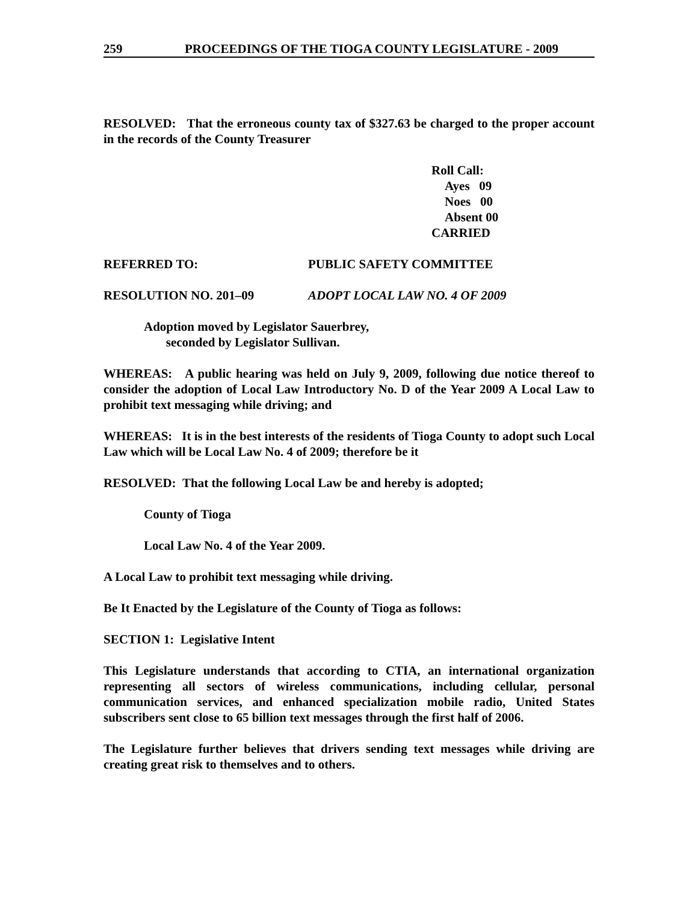259 PROCEEDINGS OF THE TIOGA COUNTY LEGISLATURE - 2009
RESOLVED: That the erroneous county tax of $327.63 be charged to the proper account in the records of the County Treasurer
Roll Call:
Ayes 09
Noes 00
Absent 00
CARRIED
REFERRED TO: PUBLIC SAFETY COMMITTEE
RESOLUTION NO. 201–09 ADOPT LOCAL LAW NO. 4 OF 2009
Adoption moved by Legislator Sauerbrey,
seconded by Legislator Sullivan.
WHEREAS: A public hearing was held on July 9, 2009, following due notice thereof to consider the adoption of Local Law Introductory No. D of the Year 2009 A Local Law to prohibit text messaging while driving; and
WHEREAS: It is in the best interests of the residents of Tioga County to adopt such Local Law which will be Local Law No. 4 of 2009; therefore be it
RESOLVED: That the following Local Law be and hereby is adopted;
County of Tioga
Local Law No. 4 of the Year 2009.
A Local Law to prohibit text messaging while driving.
Be It Enacted by the Legislature of the County of Tioga as follows:
SECTION 1: Legislative Intent
This Legislature understands that according to CTIA, an international organization representing all sectors of wireless communications, including cellular, personal communication services, and enhanced specialization mobile radio, United States subscribers sent close to 65 billion text messages through the first half of 2006.
The Legislature further believes that drivers sending text messages while driving are creating great risk to themselves and to others.